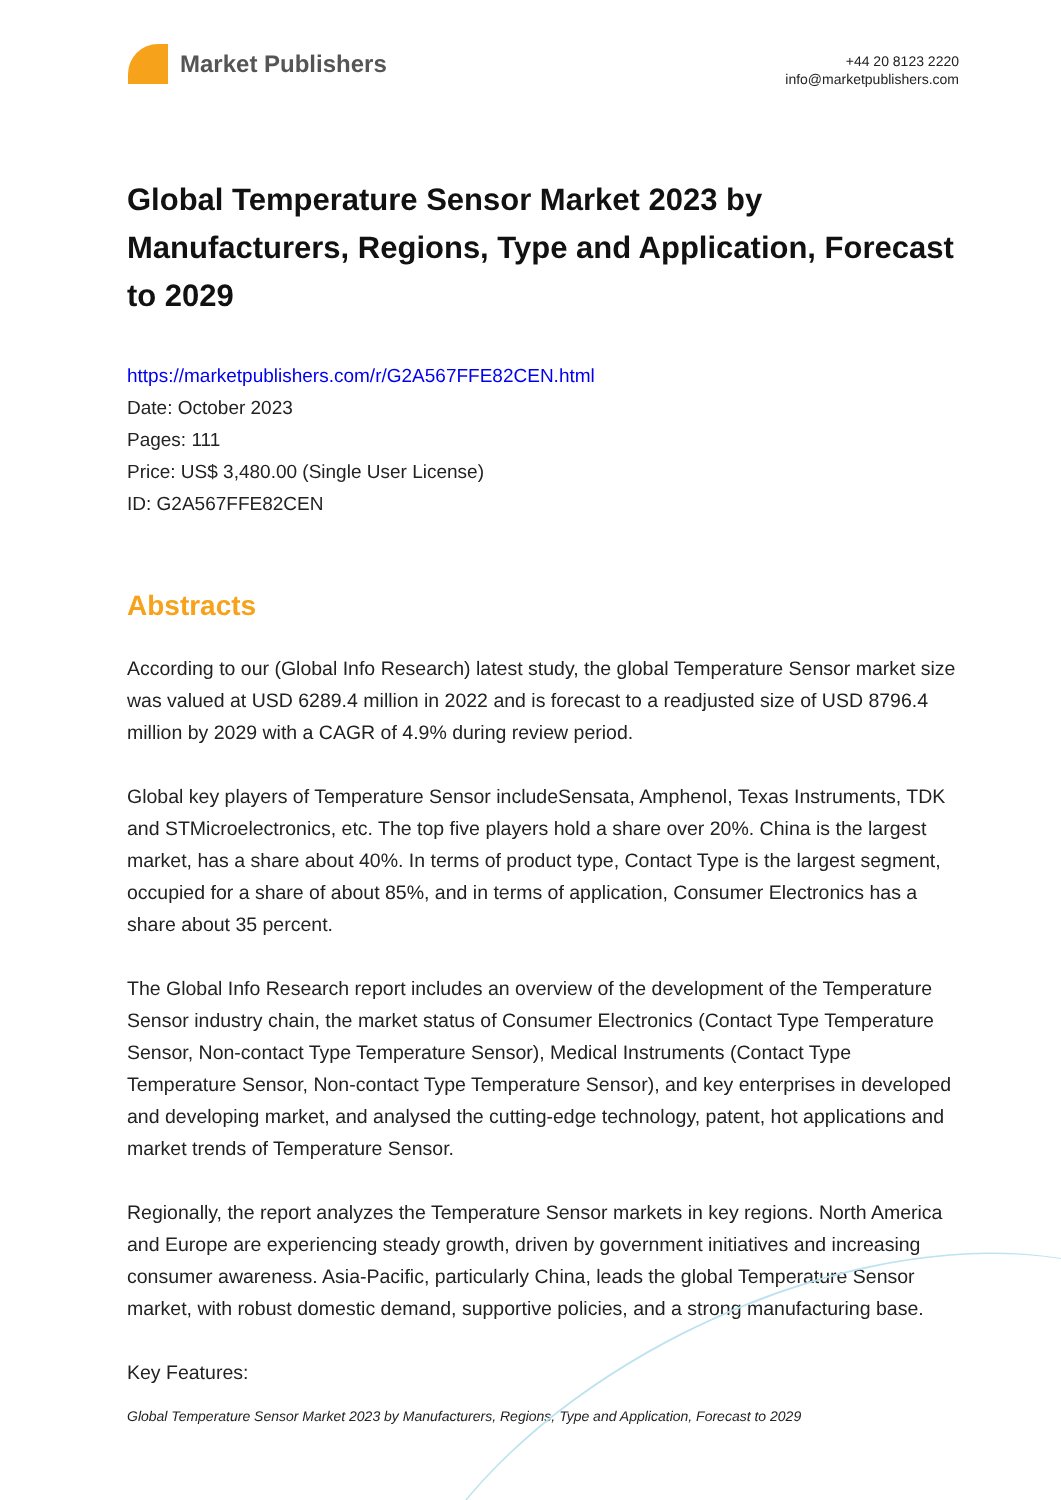Market Publishers
+44 20 8123 2220
info@marketpublishers.com
Global Temperature Sensor Market 2023 by Manufacturers, Regions, Type and Application, Forecast to 2029
https://marketpublishers.com/r/G2A567FFE82CEN.html
Date: October 2023
Pages: 111
Price: US$ 3,480.00 (Single User License)
ID: G2A567FFE82CEN
Abstracts
According to our (Global Info Research) latest study, the global Temperature Sensor market size was valued at USD 6289.4 million in 2022 and is forecast to a readjusted size of USD 8796.4 million by 2029 with a CAGR of 4.9% during review period.
Global key players of Temperature Sensor includeSensata, Amphenol, Texas Instruments, TDK and STMicroelectronics, etc. The top five players hold a share over 20%. China is the largest market, has a share about 40%. In terms of product type, Contact Type is the largest segment, occupied for a share of about 85%, and in terms of application, Consumer Electronics has a share about 35 percent.
The Global Info Research report includes an overview of the development of the Temperature Sensor industry chain, the market status of Consumer Electronics (Contact Type Temperature Sensor, Non-contact Type Temperature Sensor), Medical Instruments (Contact Type Temperature Sensor, Non-contact Type Temperature Sensor), and key enterprises in developed and developing market, and analysed the cutting-edge technology, patent, hot applications and market trends of Temperature Sensor.
Regionally, the report analyzes the Temperature Sensor markets in key regions. North America and Europe are experiencing steady growth, driven by government initiatives and increasing consumer awareness. Asia-Pacific, particularly China, leads the global Temperature Sensor market, with robust domestic demand, supportive policies, and a strong manufacturing base.
Key Features:
Global Temperature Sensor Market 2023 by Manufacturers, Regions, Type and Application, Forecast to 2029